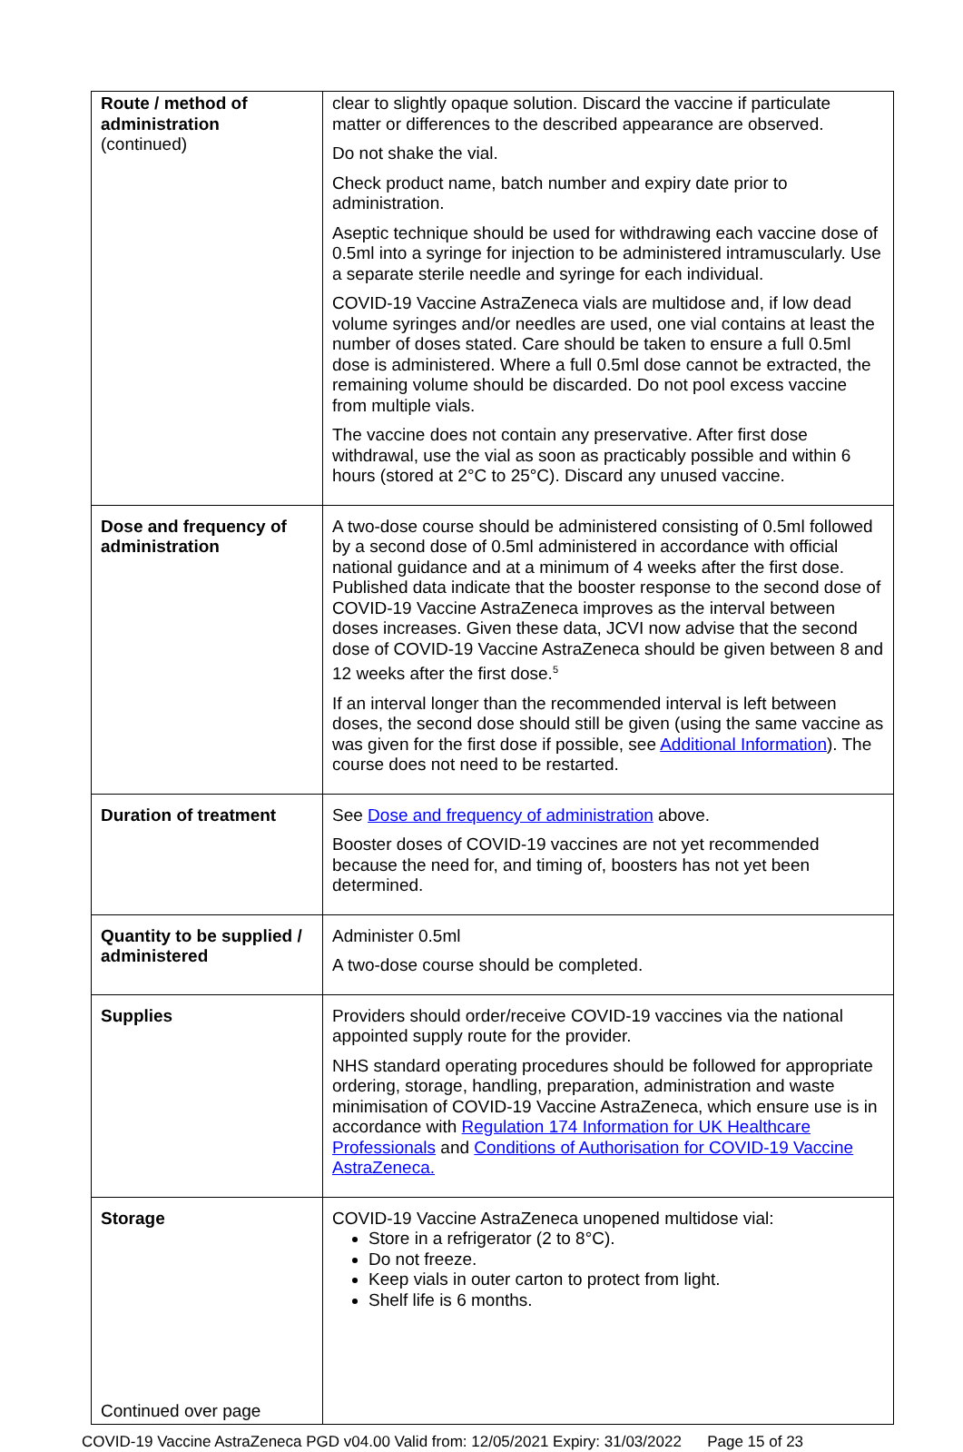| Route / method of administration (continued) | clear to slightly opaque solution. Discard the vaccine if particulate matter or differences to the described appearance are observed. Do not shake the vial. Check product name, batch number and expiry date prior to administration. Aseptic technique should be used for withdrawing each vaccine dose of 0.5ml into a syringe for injection to be administered intramuscularly. Use a separate sterile needle and syringe for each individual. COVID-19 Vaccine AstraZeneca vials are multidose and, if low dead volume syringes and/or needles are used, one vial contains at least the number of doses stated. Care should be taken to ensure a full 0.5ml dose is administered. Where a full 0.5ml dose cannot be extracted, the remaining volume should be discarded. Do not pool excess vaccine from multiple vials. The vaccine does not contain any preservative. After first dose withdrawal, use the vial as soon as practicably possible and within 6 hours (stored at 2°C to 25°C). Discard any unused vaccine. |
| Dose and frequency of administration | A two-dose course should be administered consisting of 0.5ml followed by a second dose of 0.5ml administered in accordance with official national guidance and at a minimum of 4 weeks after the first dose. Published data indicate that the booster response to the second dose of COVID-19 Vaccine AstraZeneca improves as the interval between doses increases. Given these data, JCVI now advise that the second dose of COVID-19 Vaccine AstraZeneca should be given between 8 and 12 weeks after the first dose.<sup>5</sup> If an interval longer than the recommended interval is left between doses, the second dose should still be given (using the same vaccine as was given for the first dose if possible, see Additional Information ). The course does not need to be restarted. |
| Duration of treatment | See Dose and frequency of administration above. Booster doses of COVID-19 vaccines are not yet recommended because the need for, and timing of, boosters has not yet been determined. |
| Quantity to be supplied / administered | Administer 0.5ml A two-dose course should be completed. |
| Supplies | Providers should order/receive COVID-19 vaccines via the national appointed supply route for the provider. NHS standard operating procedures should be followed for appropriate ordering, storage, handling, preparation, administration and waste minimisation of COVID-19 Vaccine AstraZeneca, which ensure use is in accordance with Regulation 174 Information for UK Healthcare Professionals and Conditions of Authorisation for COVID-19 Vaccine AstraZeneca. |
| Storage Continued over page | COVID-19 Vaccine AstraZeneca unopened multidose vial: Store in a refrigerator (2 to 8°C). Do not freeze. Keep vials in outer carton to protect from light. Shelf life is 6 months. |
COVID-19 Vaccine AstraZeneca PGD v04.00 Valid from: 12/05/2021 Expiry: 31/03/2022 Page 15 of 23